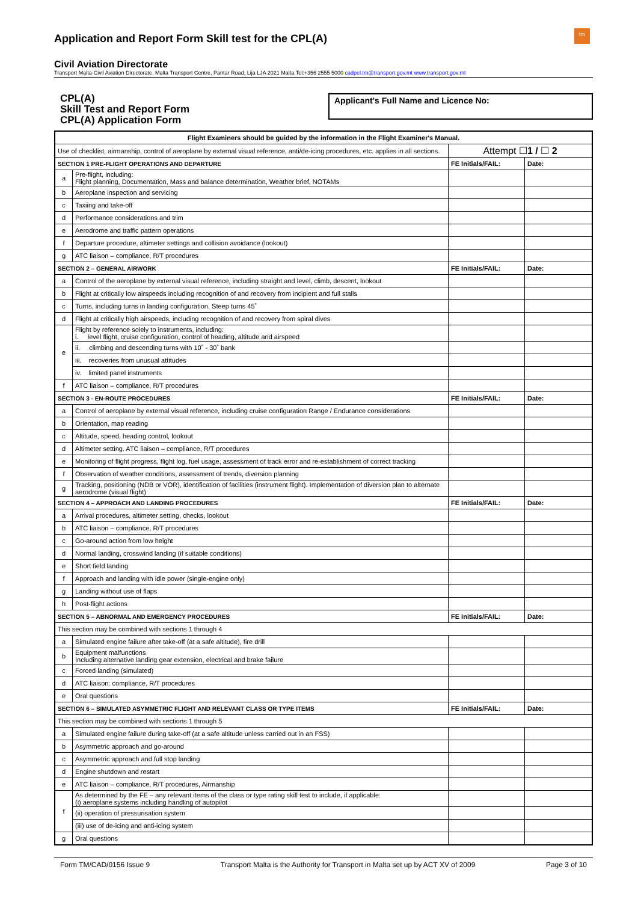Application and Report Form Skill test for the CPL(A)
tm
Civil Aviation Directorate
Transport Malta-Civil Aviation Directorate, Malta Transport Centre, Pantar Road, Lija LJA 2021 Malta.Tel:+356 2555 5000 cadpel.tm@transport.gov.mt www.transport.gov.mt
CPL(A)
Skill Test and Report Form
CPL(A) Application Form
Applicant's Full Name and Licence No:
| Flight Examiners should be guided by the information in the Flight Examiner's Manual. | | | |
| --- | --- | --- | --- |
| Use of checklist, airmanship, control of aeroplane by external visual reference, anti/de-icing procedures, etc. applies in all sections. | | Attempt ☐ 1 / ☐ 2 | |
| SECTION 1 PRE-FLIGHT OPERATIONS AND DEPARTURE | | FE Initials/FAIL: | Date: |
| a | Pre-flight, including: Flight planning, Documentation, Mass and balance determination, Weather brief, NOTAMs | | |
| b | Aeroplane inspection and servicing | | |
| c | Taxiing and take-off | | |
| d | Performance considerations and trim | | |
| e | Aerodrome and traffic pattern operations | | |
| f | Departure procedure, altimeter settings and collision avoidance (lookout) | | |
| g | ATC liaison – compliance, R/T procedures | | |
| SECTION 2 – GENERAL AIRWORK | | FE Initials/FAIL: | Date: |
| a | Control of the aeroplane by external visual reference, including straight and level, climb, descent, lookout | | |
| b | Flight at critically low airspeeds including recognition of and recovery from incipient and full stalls | | |
| c | Turns, including turns in landing configuration. Steep turns 45˚ | | |
| d | Flight at critically high airspeeds, including recognition of and recovery from spiral dives | | |
| e | Flight by reference solely to instruments, including: i. level flight, cruise configuration, control of heading, altitude and airspeed | | |
| | ii. climbing and descending turns with 10˚ - 30˚ bank | | |
| | iii. recoveries from unusual attitudes | | |
| | iv. limited panel instruments | | |
| f | ATC liaison – compliance, R/T procedures | | |
| SECTION 3 - EN-ROUTE PROCEDURES | | FE Initials/FAIL: | Date: |
| a | Control of aeroplane by external visual reference, including cruise configuration Range / Endurance considerations | | |
| b | Orientation, map reading | | |
| c | Altitude, speed, heading control, lookout | | |
| d | Altimeter setting. ATC liaison – compliance, R/T procedures | | |
| e | Monitoring of flight progress, flight log, fuel usage, assessment of track error and re-establishment of correct tracking | | |
| f | Observation of weather conditions, assessment of trends, diversion planning | | |
| g | Tracking, positioning (NDB or VOR), identification of facilities (instrument flight). Implementation of diversion plan to alternate aerodrome (visual flight) | | |
| SECTION 4 – APPROACH AND LANDING PROCEDURES | | FE Initials/FAIL: | Date: |
| a | Arrival procedures, altimeter setting, checks, lookout | | |
| b | ATC liaison – compliance, R/T procedures | | |
| c | Go-around action from low height | | |
| d | Normal landing, crosswind landing (if suitable conditions) | | |
| e | Short field landing | | |
| f | Approach and landing with idle power (single-engine only) | | |
| g | Landing without use of flaps | | |
| h | Post-flight actions | | |
| SECTION 5 – ABNORMAL AND EMERGENCY PROCEDURES | | FE Initials/FAIL: | Date: |
| This section may be combined with sections 1 through 4 | | | |
| a | Simulated engine failure after take-off (at a safe altitude), fire drill | | |
| b | Equipment malfunctions Including alternative landing gear extension, electrical and brake failure | | |
| c | Forced landing (simulated) | | |
| d | ATC liaison: compliance, R/T procedures | | |
| e | Oral questions | | |
| SECTION 6 – SIMULATED ASYMMETRIC FLIGHT AND RELEVANT CLASS OR TYPE ITEMS | | FE Initials/FAIL: | Date: |
| This section may be combined with sections 1 through 5 | | | |
| a | Simulated engine failure during take-off (at a safe altitude unless carried out in an FSS) | | |
| b | Asymmetric approach and go-around | | |
| c | Asymmetric approach and full stop landing | | |
| d | Engine shutdown and restart | | |
| e | ATC liaison – compliance, R/T procedures, Airmanship | | |
| f | As determined by the FE – any relevant items of the class or type rating skill test to include, if applicable: (i) aeroplane systems including handling of autopilot | | |
| | (ii) operation of pressurisation system | | |
| | (iii) use of de-icing and anti-icing system | | |
| g | Oral questions | | |
Form TM/CAD/0156 Issue 9 Transport Malta is the Authority for Transport in Malta set up by ACT XV of 2009 Page 3 of 10